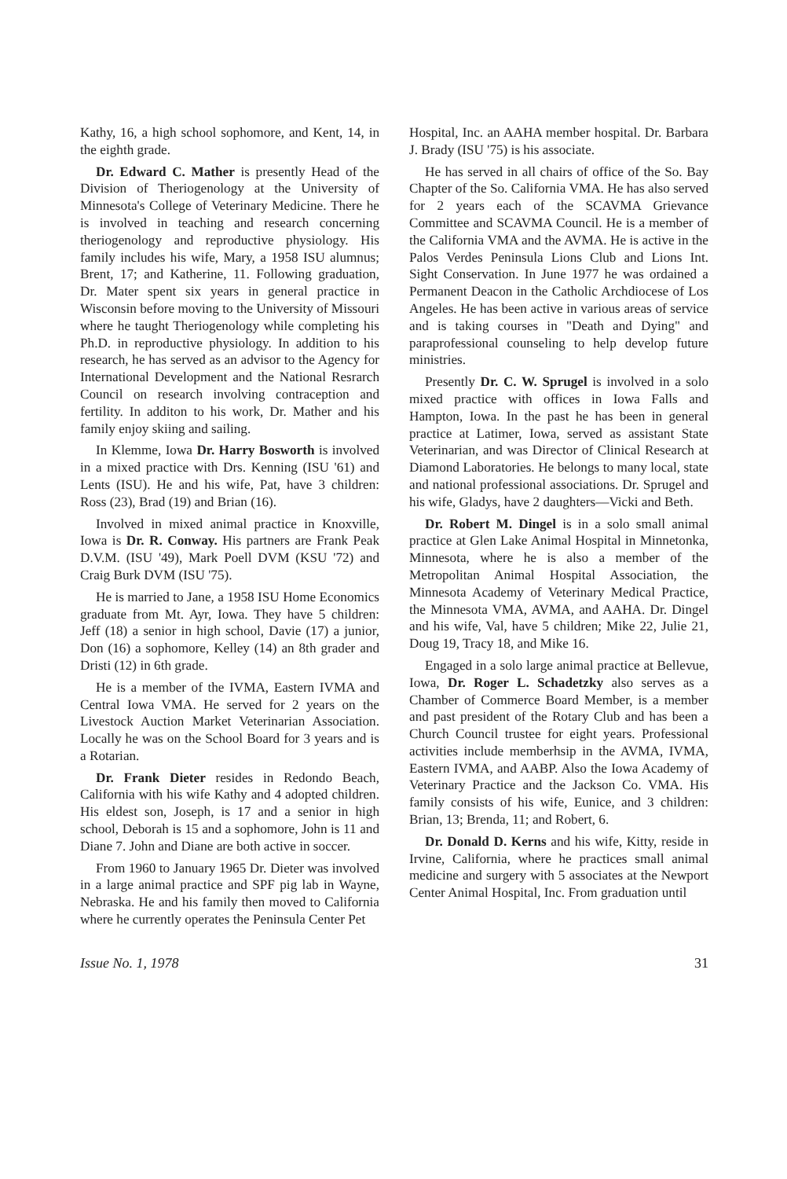Kathy, 16, a high school sophomore, and Kent, 14, in the eighth grade.
Dr. Edward C. Mather is presently Head of the Division of Theriogenology at the University of Minnesota's College of Veterinary Medicine. There he is involved in teaching and research concerning theriogenology and reproductive physiology. His family includes his wife, Mary, a 1958 ISU alumnus; Brent, 17; and Katherine, 11. Following graduation, Dr. Mater spent six years in general practice in Wisconsin before moving to the University of Missouri where he taught Theriogenology while completing his Ph.D. in reproductive physiology. In addition to his research, he has served as an advisor to the Agency for International Development and the National Resrarch Council on research involving contraception and fertility. In additon to his work, Dr. Mather and his family enjoy skiing and sailing.
In Klemme, Iowa Dr. Harry Bosworth is involved in a mixed practice with Drs. Kenning (ISU '61) and Lents (ISU). He and his wife, Pat, have 3 children: Ross (23), Brad (19) and Brian (16).
Involved in mixed animal practice in Knoxville, Iowa is Dr. R. Conway. His partners are Frank Peak D.V.M. (ISU '49), Mark Poell DVM (KSU '72) and Craig Burk DVM (ISU '75).
He is married to Jane, a 1958 ISU Home Economics graduate from Mt. Ayr, Iowa. They have 5 children: Jeff (18) a senior in high school, Davie (17) a junior, Don (16) a sophomore, Kelley (14) an 8th grader and Dristi (12) in 6th grade.
He is a member of the IVMA, Eastern IVMA and Central Iowa VMA. He served for 2 years on the Livestock Auction Market Veterinarian Association. Locally he was on the School Board for 3 years and is a Rotarian.
Dr. Frank Dieter resides in Redondo Beach, California with his wife Kathy and 4 adopted children. His eldest son, Joseph, is 17 and a senior in high school, Deborah is 15 and a sophomore, John is 11 and Diane 7. John and Diane are both active in soccer.
From 1960 to January 1965 Dr. Dieter was involved in a large animal practice and SPF pig lab in Wayne, Nebraska. He and his family then moved to California where he currently operates the Peninsula Center Pet
Hospital, Inc. an AAHA member hospital. Dr. Barbara J. Brady (ISU '75) is his associate.
He has served in all chairs of office of the So. Bay Chapter of the So. California VMA. He has also served for 2 years each of the SCAVMA Grievance Committee and SCAVMA Council. He is a member of the California VMA and the AVMA. He is active in the Palos Verdes Peninsula Lions Club and Lions Int. Sight Conservation. In June 1977 he was ordained a Permanent Deacon in the Catholic Archdiocese of Los Angeles. He has been active in various areas of service and is taking courses in "Death and Dying" and paraprofessional counseling to help develop future ministries.
Presently Dr. C. W. Sprugel is involved in a solo mixed practice with offices in Iowa Falls and Hampton, Iowa. In the past he has been in general practice at Latimer, Iowa, served as assistant State Veterinarian, and was Director of Clinical Research at Diamond Laboratories. He belongs to many local, state and national professional associations. Dr. Sprugel and his wife, Gladys, have 2 daughters—Vicki and Beth.
Dr. Robert M. Dingel is in a solo small animal practice at Glen Lake Animal Hospital in Minnetonka, Minnesota, where he is also a member of the Metropolitan Animal Hospital Association, the Minnesota Academy of Veterinary Medical Practice, the Minnesota VMA, AVMA, and AAHA. Dr. Dingel and his wife, Val, have 5 children; Mike 22, Julie 21, Doug 19, Tracy 18, and Mike 16.
Engaged in a solo large animal practice at Bellevue, Iowa, Dr. Roger L. Schadetzky also serves as a Chamber of Commerce Board Member, is a member and past president of the Rotary Club and has been a Church Council trustee for eight years. Professional activities include memberhsip in the AVMA, IVMA, Eastern IVMA, and AABP. Also the Iowa Academy of Veterinary Practice and the Jackson Co. VMA. His family consists of his wife, Eunice, and 3 children: Brian, 13; Brenda, 11; and Robert, 6.
Dr. Donald D. Kerns and his wife, Kitty, reside in Irvine, California, where he practices small animal medicine and surgery with 5 associates at the Newport Center Animal Hospital, Inc. From graduation until
Issue No. 1, 1978 31